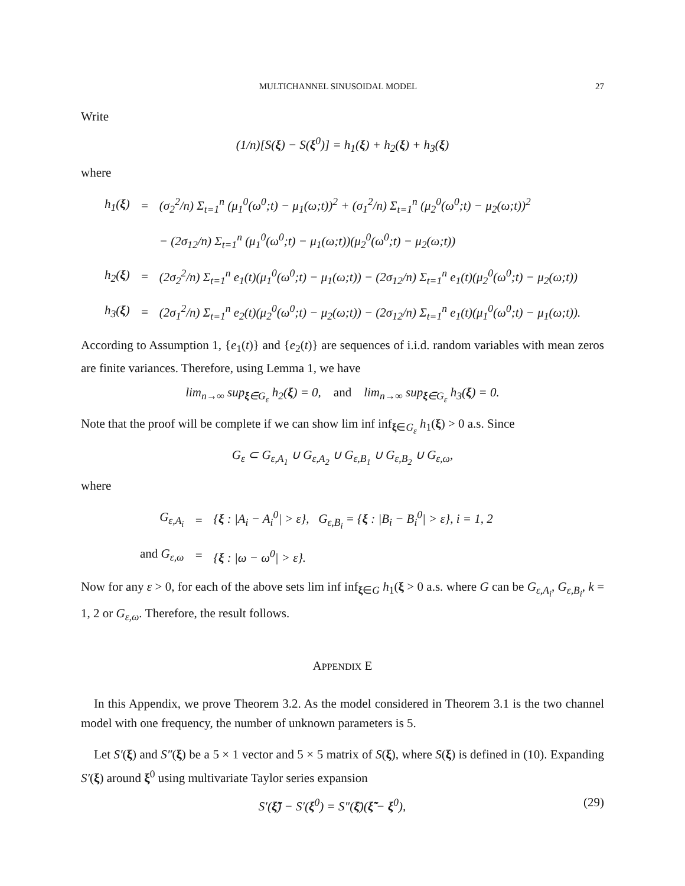MULTICHANNEL SINUSOIDAL MODEL 27
Write
(1/n)[S(ξ) − S(ξ<sup>0</sup>)] = h<sub>1</sub>(ξ) + h<sub>2</sub>(ξ) + h<sub>3</sub>(ξ)
where
| h<sub>1</sub>( ξ ) | = | (σ<sub>2</sub><sup>2</sup>/n) Σ<sub>t=1</sub><sup>n</sup> (μ<sub>1</sub><sup>0</sup>(ω<sup>0</sup>;t) − μ<sub>1</sub>(ω;t))<sup>2</sup> + (σ<sub>1</sub><sup>2</sup>/n) Σ<sub>t=1</sub><sup>n</sup> (μ<sub>2</sub><sup>0</sup>(ω<sup>0</sup>;t) − μ<sub>2</sub>(ω;t))<sup>2</sup> |
| | | − (2σ<sub>12</sub>/n) Σ<sub>t=1</sub><sup>n</sup> (μ<sub>1</sub><sup>0</sup>(ω<sup>0</sup>;t) − μ<sub>1</sub>(ω;t))(μ<sub>2</sub><sup>0</sup>(ω<sup>0</sup>;t) − μ<sub>2</sub>(ω;t)) |
| h<sub>2</sub>( ξ ) | = | (2σ<sub>2</sub><sup>2</sup>/n) Σ<sub>t=1</sub><sup>n</sup> e<sub>1</sub>(t)(μ<sub>1</sub><sup>0</sup>(ω<sup>0</sup>;t) − μ<sub>1</sub>(ω;t)) − (2σ<sub>12</sub>/n) Σ<sub>t=1</sub><sup>n</sup> e<sub>1</sub>(t)(μ<sub>2</sub><sup>0</sup>(ω<sup>0</sup>;t) − μ<sub>2</sub>(ω;t)) |
| h<sub>3</sub>( ξ ) | = | (2σ<sub>1</sub><sup>2</sup>/n) Σ<sub>t=1</sub><sup>n</sup> e<sub>2</sub>(t)(μ<sub>2</sub><sup>0</sup>(ω<sup>0</sup>;t) − μ<sub>2</sub>(ω;t)) − (2σ<sub>12</sub>/n) Σ<sub>t=1</sub><sup>n</sup> e<sub>1</sub>(t)(μ<sub>1</sub><sup>0</sup>(ω<sup>0</sup>;t) − μ<sub>1</sub>(ω;t)). |
According to Assumption 1, {e<sub>1</sub>(t)} and {e<sub>2</sub>(t)} are sequences of i.i.d. random variables with mean zeros are finite variances. Therefore, using Lemma 1, we have
lim<sub>n→∞</sub> sup<sub>ξ∈G<sub>ε</sub></sub> h<sub>2</sub>(ξ) = 0, and lim<sub>n→∞</sub> sup<sub>ξ∈G<sub>ε</sub></sub> h<sub>3</sub>(ξ) = 0.
Note that the proof will be complete if we can show lim inf inf<sub>ξ∈G<sub>ε</sub></sub> h<sub>1</sub>(ξ) > 0 a.s. Since
G<sub>ε</sub> ⊂ G<sub>ε,A<sub>1</sub></sub> ∪ G<sub>ε,A<sub>2</sub></sub> ∪ G<sub>ε,B<sub>1</sub></sub> ∪ G<sub>ε,B<sub>2</sub></sub> ∪ G<sub>ε,ω</sub>,
where
| G<sub>ε,A<sub>i</sub></sub> | = | { ξ : /A<sub>i</sub> − A<sub>i</sub><sup>0</sup>/ > ε}, G<sub>ε,B<sub>i</sub></sub> = { ξ : /B<sub>i</sub> − B<sub>i</sub><sup>0</sup>/ > ε}, i = 1, 2 |
| and G<sub>ε,ω</sub> | = | { ξ : /ω − ω<sup>0</sup>/ > ε}. |
Now for any ε > 0, for each of the above sets lim inf inf<sub>ξ∈G</sub> h<sub>1</sub>(ξ > 0 a.s. where G can be G<sub>ε,A<sub>i</sub></sub>, G<sub>ε,B<sub>i</sub></sub>, k = 1, 2 or G<sub>ε,ω</sub>. Therefore, the result follows.
APPENDIX E
In this Appendix, we prove Theorem 3.2. As the model considered in Theorem 3.1 is the two channel model with one frequency, the number of unknown parameters is 5.
Let S′(ξ) and S″(ξ) be a 5 × 1 vector and 5 × 5 matrix of S(ξ), where S(ξ) is defined in (10). Expanding S′(ξ) around ξ<sup>0</sup> using multivariate Taylor series expansion
S′(ξ̃̃) − S′(ξ<sup>0</sup>) = S″(ξ̄)(ξ̃̃ − ξ<sup>0</sup>), (29)